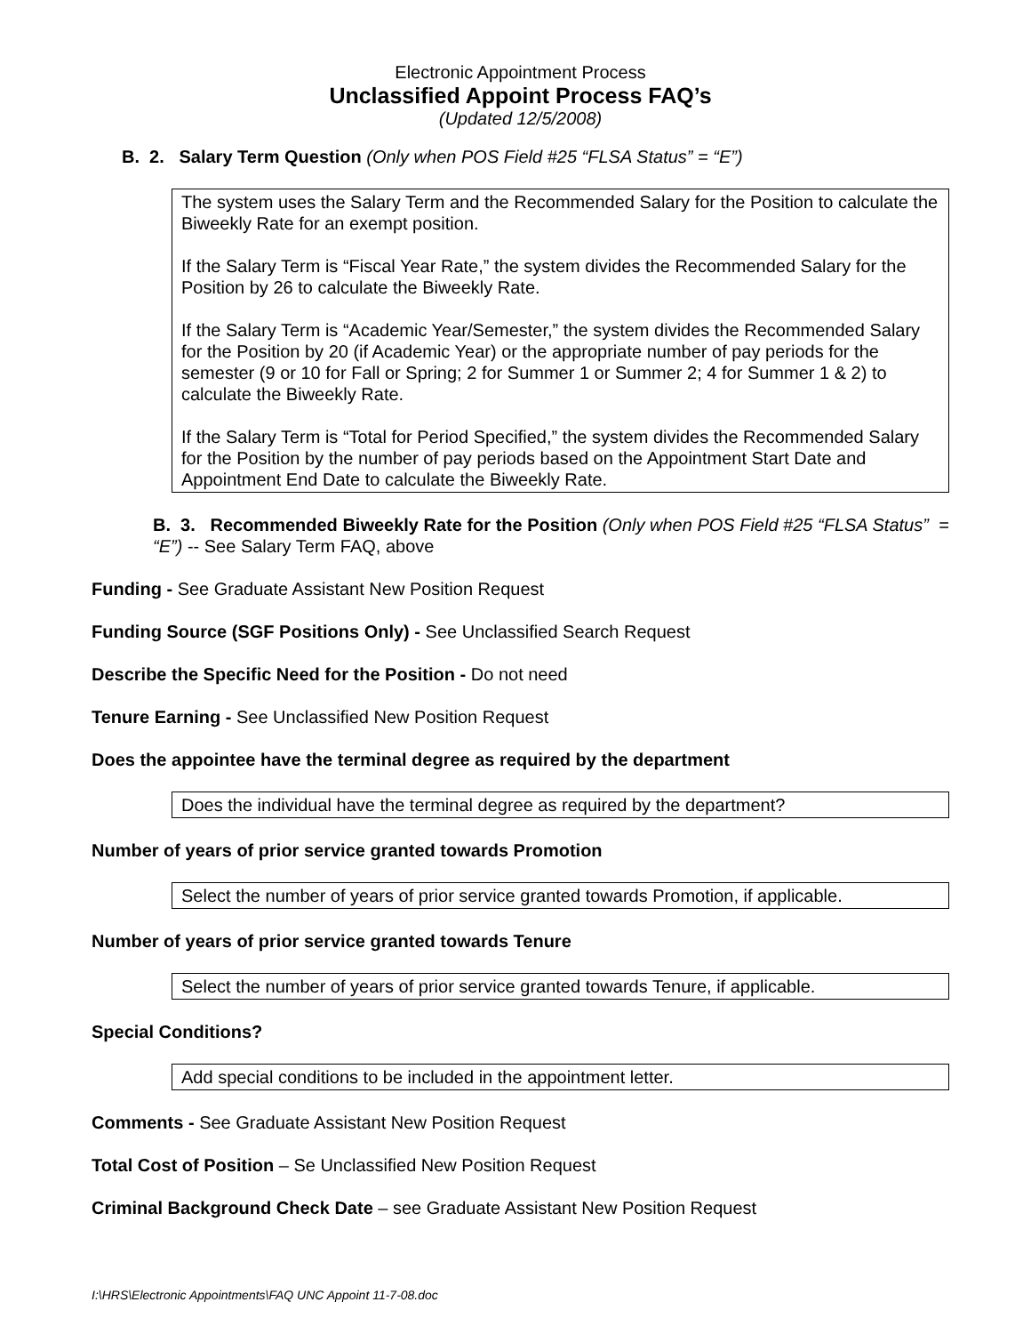Electronic Appointment Process
Unclassified Appoint Process FAQ’s
(Updated 12/5/2008)
B. 2. Salary Term Question (Only when POS Field #25 “FLSA Status” = “E”)
The system uses the Salary Term and the Recommended Salary for the Position to calculate the Biweekly Rate for an exempt position.
If the Salary Term is “Fiscal Year Rate,” the system divides the Recommended Salary for the Position by 26 to calculate the Biweekly Rate.
If the Salary Term is “Academic Year/Semester,” the system divides the Recommended Salary for the Position by 20 (if Academic Year) or the appropriate number of pay periods for the semester (9 or 10 for Fall or Spring; 2 for Summer 1 or Summer 2; 4 for Summer 1 & 2) to calculate the Biweekly Rate.
If the Salary Term is “Total for Period Specified,” the system divides the Recommended Salary for the Position by the number of pay periods based on the Appointment Start Date and Appointment End Date to calculate the Biweekly Rate.
B. 3. Recommended Biweekly Rate for the Position (Only when POS Field #25 “FLSA Status” = “E”) -- See Salary Term FAQ, above
Funding - See Graduate Assistant New Position Request
Funding Source (SGF Positions Only) - See Unclassified Search Request
Describe the Specific Need for the Position - Do not need
Tenure Earning - See Unclassified New Position Request
Does the appointee have the terminal degree as required by the department
Does the individual have the terminal degree as required by the department?
Number of years of prior service granted towards Promotion
Select the number of years of prior service granted towards Promotion, if applicable.
Number of years of prior service granted towards Tenure
Select the number of years of prior service granted towards Tenure, if applicable.
Special Conditions?
Add special conditions to be included in the appointment letter.
Comments - See Graduate Assistant New Position Request
Total Cost of Position – Se Unclassified New Position Request
Criminal Background Check Date – see Graduate Assistant New Position Request
I:\HRS\Electronic Appointments\FAQ UNC Appoint 11-7-08.doc